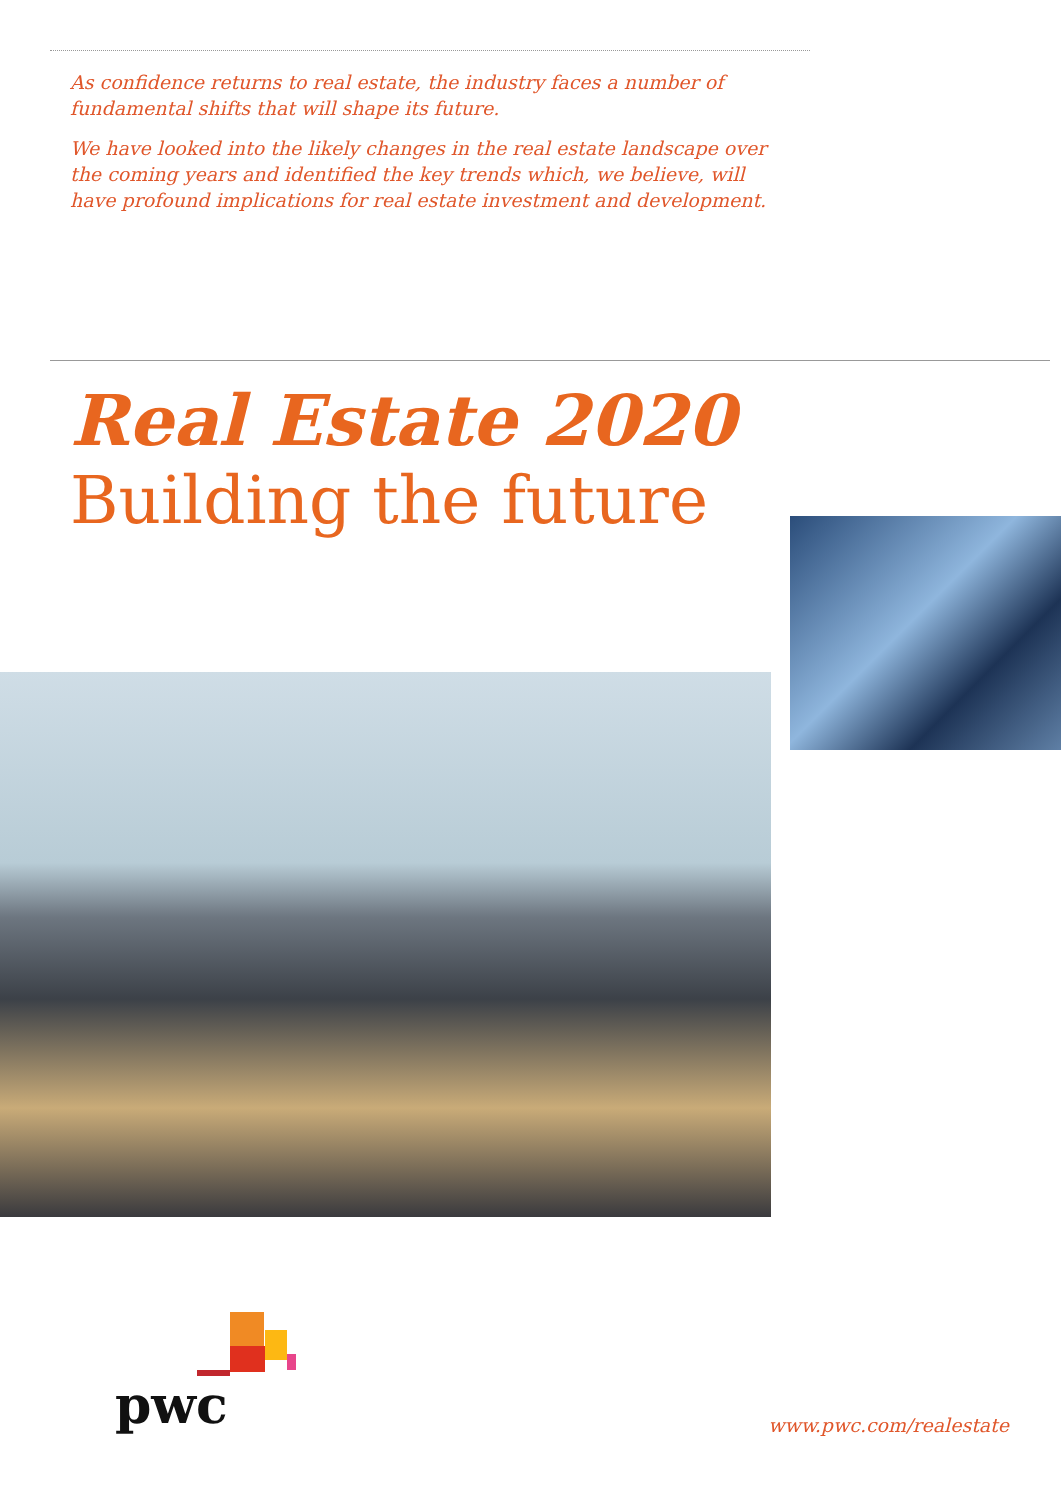As confidence returns to real estate, the industry faces a number of fundamental shifts that will shape its future.
We have looked into the likely changes in the real estate landscape over the coming years and identified the key trends which, we believe, will have profound implications for real estate investment and development.
Real Estate 2020
Building the future
pwc
www.pwc.com/realestate